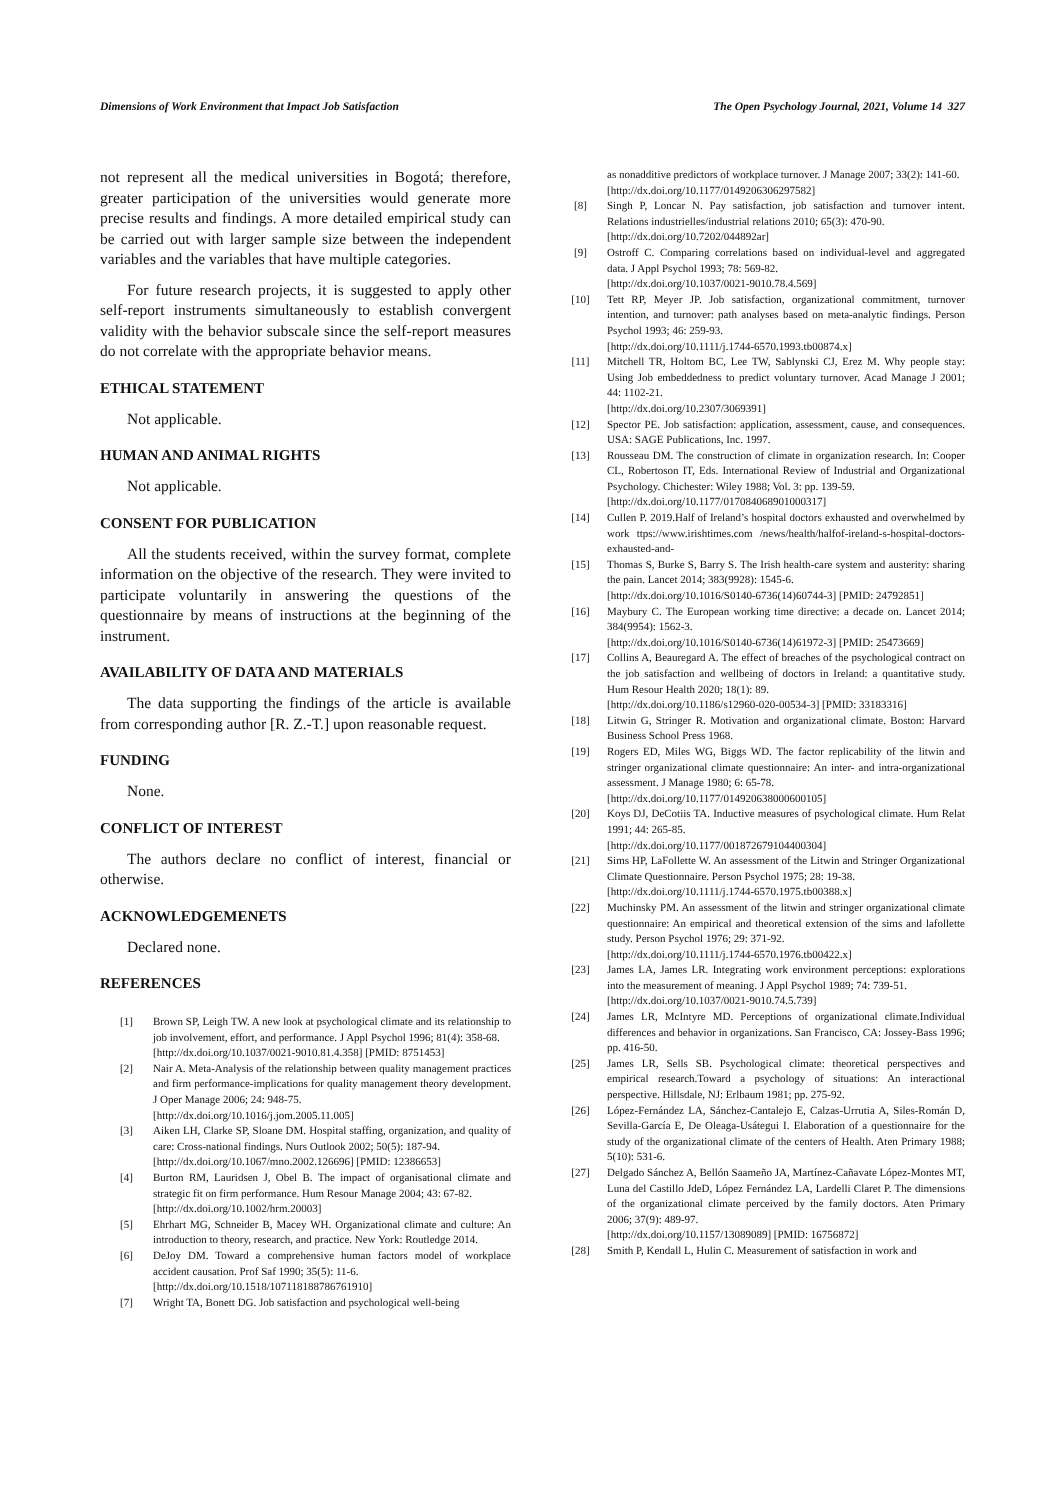Dimensions of Work Environment that Impact Job Satisfaction The Open Psychology Journal, 2021, Volume 14 327
not represent all the medical universities in Bogotá; therefore, greater participation of the universities would generate more precise results and findings. A more detailed empirical study can be carried out with larger sample size between the independent variables and the variables that have multiple categories.
For future research projects, it is suggested to apply other self-report instruments simultaneously to establish convergent validity with the behavior subscale since the self-report measures do not correlate with the appropriate behavior means.
ETHICAL STATEMENT
Not applicable.
HUMAN AND ANIMAL RIGHTS
Not applicable.
CONSENT FOR PUBLICATION
All the students received, within the survey format, complete information on the objective of the research. They were invited to participate voluntarily in answering the questions of the questionnaire by means of instructions at the beginning of the instrument.
AVAILABILITY OF DATA AND MATERIALS
The data supporting the findings of the article is available from corresponding author [R. Z.-T.] upon reasonable request.
FUNDING
None.
CONFLICT OF INTEREST
The authors declare no conflict of interest, financial or otherwise.
ACKNOWLEDGEMENETS
Declared none.
REFERENCES
[1] Brown SP, Leigh TW. A new look at psychological climate and its relationship to job involvement, effort, and performance. J Appl Psychol 1996; 81(4): 358-68.
[http://dx.doi.org/10.1037/0021-9010.81.4.358] [PMID: 8751453]
[2] Nair A. Meta-Analysis of the relationship between quality management practices and firm performance-implications for quality management theory development. J Oper Manage 2006; 24: 948-75.
[http://dx.doi.org/10.1016/j.jom.2005.11.005]
[3] Aiken LH, Clarke SP, Sloane DM. Hospital staffing, organization, and quality of care: Cross-national findings. Nurs Outlook 2002; 50(5): 187-94.
[http://dx.doi.org/10.1067/mno.2002.126696] [PMID: 12386653]
[4] Burton RM, Lauridsen J, Obel B. The impact of organisational climate and strategic fit on firm performance. Hum Resour Manage 2004; 43: 67-82.
[http://dx.doi.org/10.1002/hrm.20003]
[5] Ehrhart MG, Schneider B, Macey WH. Organizational climate and culture: An introduction to theory, research, and practice. New York: Routledge 2014.
[6] DeJoy DM. Toward a comprehensive human factors model of workplace accident causation. Prof Saf 1990; 35(5): 11-6.
[http://dx.doi.org/10.1518/107118188786761910]
[7] Wright TA, Bonett DG. Job satisfaction and psychological well-being
as nonadditive predictors of workplace turnover. J Manage 2007; 33(2): 141-60.
[http://dx.doi.org/10.1177/0149206306297582]
[8] Singh P, Loncar N. Pay satisfaction, job satisfaction and turnover intent. Relations industrielles/industrial relations 2010; 65(3): 470-90.
[http://dx.doi.org/10.7202/044892ar]
[9] Ostroff C. Comparing correlations based on individual-level and aggregated data. J Appl Psychol 1993; 78: 569-82.
[http://dx.doi.org/10.1037/0021-9010.78.4.569]
[10] Tett RP, Meyer JP. Job satisfaction, organizational commitment, turnover intention, and turnover: path analyses based on meta-analytic findings. Person Psychol 1993; 46: 259-93.
[http://dx.doi.org/10.1111/j.1744-6570.1993.tb00874.x]
[11] Mitchell TR, Holtom BC, Lee TW, Sablynski CJ, Erez M. Why people stay: Using Job embeddedness to predict voluntary turnover. Acad Manage J 2001; 44: 1102-21.
[http://dx.doi.org/10.2307/3069391]
[12] Spector PE. Job satisfaction: application, assessment, cause, and consequences. USA: SAGE Publications, Inc. 1997.
[13] Rousseau DM. The construction of climate in organization research. In: Cooper CL, Robertoson IT, Eds. International Review of Industrial and Organizational Psychology. Chichester: Wiley 1988; Vol. 3: pp. 139-59.
[http://dx.doi.org/10.1177/017084068901000317]
[14] Cullen P. 2019.Half of Ireland’s hospital doctors exhausted and overwhelmed by work ttps://www.irishtimes.com /news/health/halfof-ireland-s-hospital-doctors-exhausted-and-
[15] Thomas S, Burke S, Barry S. The Irish health-care system and austerity: sharing the pain. Lancet 2014; 383(9928): 1545-6.
[http://dx.doi.org/10.1016/S0140-6736(14)60744-3] [PMID: 24792851]
[16] Maybury C. The European working time directive: a decade on. Lancet 2014; 384(9954): 1562-3.
[http://dx.doi.org/10.1016/S0140-6736(14)61972-3] [PMID: 25473669]
[17] Collins A, Beauregard A. The effect of breaches of the psychological contract on the job satisfaction and wellbeing of doctors in Ireland: a quantitative study. Hum Resour Health 2020; 18(1): 89.
[http://dx.doi.org/10.1186/s12960-020-00534-3] [PMID: 33183316]
[18] Litwin G, Stringer R. Motivation and organizational climate. Boston: Harvard Business School Press 1968.
[19] Rogers ED, Miles WG, Biggs WD. The factor replicability of the litwin and stringer organizational climate questionnaire: An inter- and intra-organizational assessment. J Manage 1980; 6: 65-78.
[http://dx.doi.org/10.1177/014920638000600105]
[20] Koys DJ, DeCotiis TA. Inductive measures of psychological climate. Hum Relat 1991; 44: 265-85.
[http://dx.doi.org/10.1177/001872679104400304]
[21] Sims HP, LaFollette W. An assessment of the Litwin and Stringer Organizational Climate Questionnaire. Person Psychol 1975; 28: 19-38.
[http://dx.doi.org/10.1111/j.1744-6570.1975.tb00388.x]
[22] Muchinsky PM. An assessment of the litwin and stringer organizational climate questionnaire: An empirical and theoretical extension of the sims and lafollette study. Person Psychol 1976; 29: 371-92.
[http://dx.doi.org/10.1111/j.1744-6570.1976.tb00422.x]
[23] James LA, James LR. Integrating work environment perceptions: explorations into the measurement of meaning. J Appl Psychol 1989; 74: 739-51.
[http://dx.doi.org/10.1037/0021-9010.74.5.739]
[24] James LR, McIntyre MD. Perceptions of organizational climate.Individual differences and behavior in organizations. San Francisco, CA: Jossey-Bass 1996; pp. 416-50.
[25] James LR, Sells SB. Psychological climate: theoretical perspectives and empirical research.Toward a psychology of situations: An interactional perspective. Hillsdale, NJ: Erlbaum 1981; pp. 275-92.
[26] López-Fernández LA, Sánchez-Cantalejo E, Calzas-Urrutia A, Siles-Román D, Sevilla-García E, De Oleaga-Usátegui I. Elaboration of a questionnaire for the study of the organizational climate of the centers of Health. Aten Primary 1988; 5(10): 531-6.
[27] Delgado Sánchez A, Bellón Saameño JA, Martínez-Cañavate López-Montes MT, Luna del Castillo JdeD, López Fernández LA, Lardelli Claret P. The dimensions of the organizational climate perceived by the family doctors. Aten Primary 2006; 37(9): 489-97.
[http://dx.doi.org/10.1157/13089089] [PMID: 16756872]
[28] Smith P, Kendall L, Hulin C. Measurement of satisfaction in work and